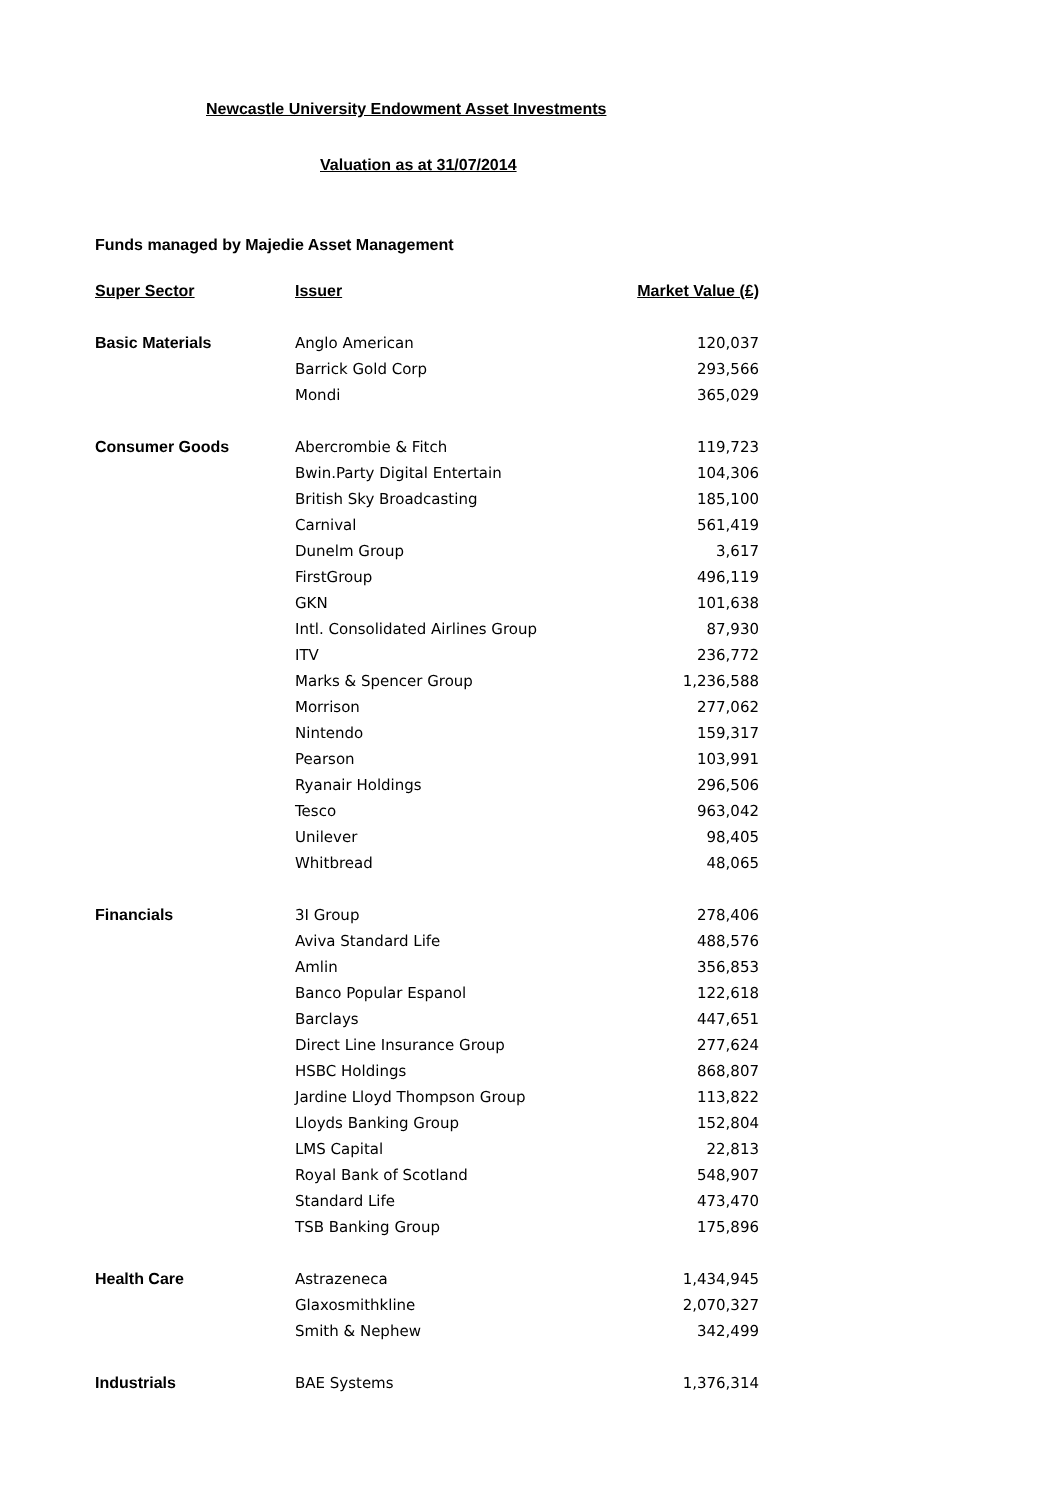Newcastle University Endowment Asset Investments
Valuation as at 31/07/2014
Funds managed by Majedie Asset Management
| Super Sector | Issuer | Market Value (£) |
| --- | --- | --- |
| Basic Materials | Anglo American | 120,037 |
| | Barrick Gold Corp | 293,566 |
| | Mondi | 365,029 |
| Consumer Goods | Abercrombie & Fitch | 119,723 |
| | Bwin.Party Digital Entertain | 104,306 |
| | British Sky Broadcasting | 185,100 |
| | Carnival | 561,419 |
| | Dunelm Group | 3,617 |
| | FirstGroup | 496,119 |
| | GKN | 101,638 |
| | Intl. Consolidated Airlines Group | 87,930 |
| | ITV | 236,772 |
| | Marks & Spencer Group | 1,236,588 |
| | Morrison | 277,062 |
| | Nintendo | 159,317 |
| | Pearson | 103,991 |
| | Ryanair Holdings | 296,506 |
| | Tesco | 963,042 |
| | Unilever | 98,405 |
| | Whitbread | 48,065 |
| Financials | 3I Group | 278,406 |
| | Aviva Standard Life | 488,576 |
| | Amlin | 356,853 |
| | Banco Popular Espanol | 122,618 |
| | Barclays | 447,651 |
| | Direct Line Insurance Group | 277,624 |
| | HSBC Holdings | 868,807 |
| | Jardine Lloyd Thompson Group | 113,822 |
| | Lloyds Banking Group | 152,804 |
| | LMS Capital | 22,813 |
| | Royal Bank of Scotland | 548,907 |
| | Standard Life | 473,470 |
| | TSB Banking Group | 175,896 |
| Health Care | Astrazeneca | 1,434,945 |
| | Glaxosmithkline | 2,070,327 |
| | Smith & Nephew | 342,499 |
| Industrials | BAE Systems | 1,376,314 |